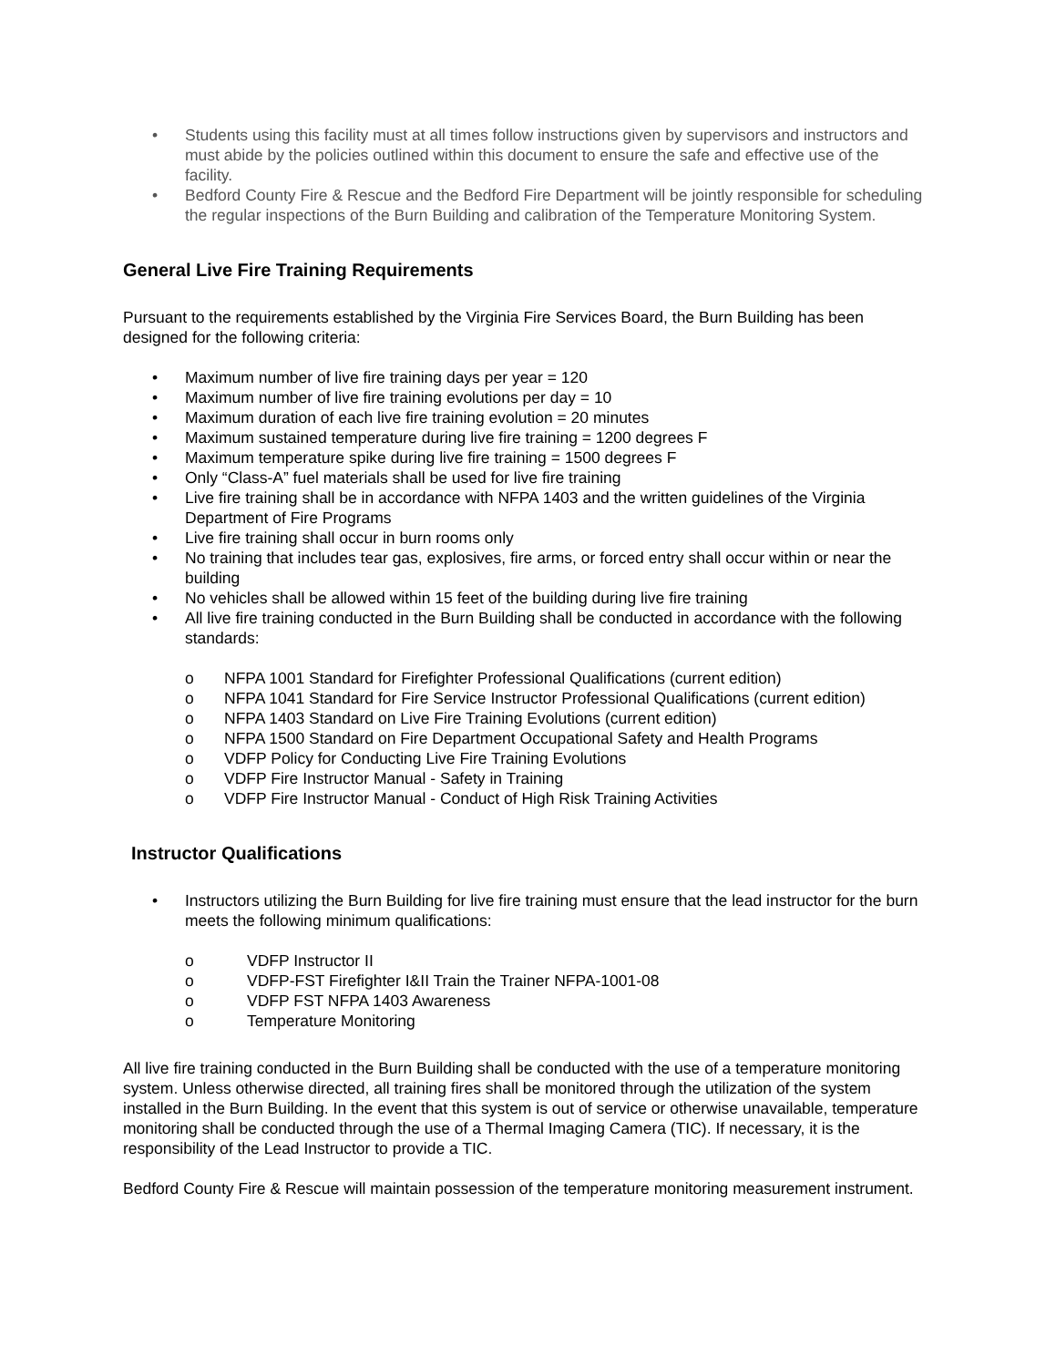• Students using this facility must at all times follow instructions given by supervisors and instructors and must abide by the policies outlined within this document to ensure the safe and effective use of the facility.
• Bedford County Fire & Rescue and the Bedford Fire Department will be jointly responsible for scheduling the regular inspections of the Burn Building and calibration of the Temperature Monitoring System.
General Live Fire Training Requirements
Pursuant to the requirements established by the Virginia Fire Services Board, the Burn Building has been designed for the following criteria:
• Maximum number of live fire training days per year = 120
• Maximum number of live fire training evolutions per day = 10
• Maximum duration of each live fire training evolution = 20 minutes
• Maximum sustained temperature during live fire training = 1200 degrees F
• Maximum temperature spike during live fire training = 1500 degrees F
• Only “Class-A” fuel materials shall be used for live fire training
• Live fire training shall be in accordance with NFPA 1403 and the written guidelines of the Virginia Department of Fire Programs
• Live fire training shall occur in burn rooms only
• No training that includes tear gas, explosives, fire arms, or forced entry shall occur within or near the building
• No vehicles shall be allowed within 15 feet of the building during live fire training
• All live fire training conducted in the Burn Building shall be conducted in accordance with the following standards:
o NFPA 1001 Standard for Firefighter Professional Qualifications (current edition)
o NFPA 1041 Standard for Fire Service Instructor Professional Qualifications (current edition)
o NFPA 1403 Standard on Live Fire Training Evolutions (current edition)
o NFPA 1500 Standard on Fire Department Occupational Safety and Health Programs
o VDFP Policy for Conducting Live Fire Training Evolutions
o VDFP Fire Instructor Manual - Safety in Training
o VDFP Fire Instructor Manual - Conduct of High Risk Training Activities
Instructor Qualifications
• Instructors utilizing the Burn Building for live fire training must ensure that the lead instructor for the burn meets the following minimum qualifications:
o VDFP Instructor II
o VDFP-FST Firefighter I&II Train the Trainer NFPA-1001-08
o VDFP FST NFPA 1403 Awareness
o Temperature Monitoring
All live fire training conducted in the Burn Building shall be conducted with the use of a temperature monitoring system. Unless otherwise directed, all training fires shall be monitored through the utilization of the system installed in the Burn Building. In the event that this system is out of service or otherwise unavailable, temperature monitoring shall be conducted through the use of a Thermal Imaging Camera (TIC). If necessary, it is the responsibility of the Lead Instructor to provide a TIC.
Bedford County Fire & Rescue will maintain possession of the temperature monitoring measurement instrument.